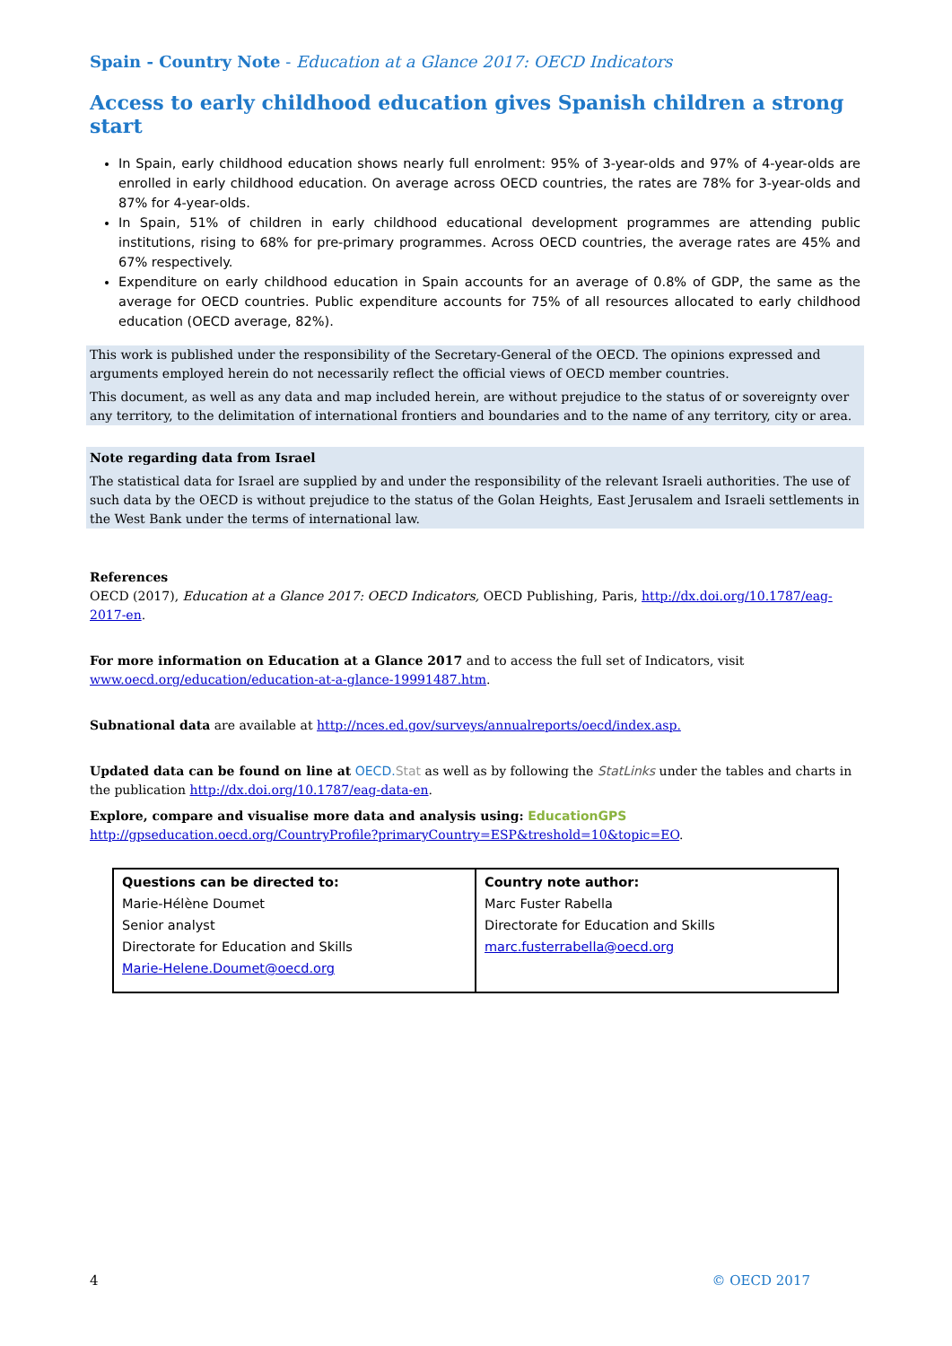Spain - Country Note - Education at a Glance 2017: OECD Indicators
Access to early childhood education gives Spanish children a strong start
In Spain, early childhood education shows nearly full enrolment: 95% of 3-year-olds and 97% of 4-year-olds are enrolled in early childhood education. On average across OECD countries, the rates are 78% for 3-year-olds and 87% for 4-year-olds.
In Spain, 51% of children in early childhood educational development programmes are attending public institutions, rising to 68% for pre-primary programmes. Across OECD countries, the average rates are 45% and 67% respectively.
Expenditure on early childhood education in Spain accounts for an average of 0.8% of GDP, the same as the average for OECD countries. Public expenditure accounts for 75% of all resources allocated to early childhood education (OECD average, 82%).
This work is published under the responsibility of the Secretary-General of the OECD. The opinions expressed and arguments employed herein do not necessarily reflect the official views of OECD member countries.
This document, as well as any data and map included herein, are without prejudice to the status of or sovereignty over any territory, to the delimitation of international frontiers and boundaries and to the name of any territory, city or area.
Note regarding data from Israel
The statistical data for Israel are supplied by and under the responsibility of the relevant Israeli authorities. The use of such data by the OECD is without prejudice to the status of the Golan Heights, East Jerusalem and Israeli settlements in the West Bank under the terms of international law.
References
OECD (2017), Education at a Glance 2017: OECD Indicators, OECD Publishing, Paris, http://dx.doi.org/10.1787/eag-2017-en.
For more information on Education at a Glance 2017 and to access the full set of Indicators, visit
www.oecd.org/education/education-at-a-glance-19991487.htm.
Subnational data are available at http://nces.ed.gov/surveys/annualreports/oecd/index.asp.
Updated data can be found on line at OECD.Stat as well as by following the StatLinks under the tables and charts in the publication http://dx.doi.org/10.1787/eag-data-en.
Explore, compare and visualise more data and analysis using: EducationGPS
http://gpseducation.oecd.org/CountryProfile?primaryCountry=ESP&treshold=10&topic=EO.
| Questions can be directed to: Marie-Hélène Doumet Senior analyst Directorate for Education and Skills Marie-Helene.Doumet@oecd.org | Country note author: Marc Fuster Rabella Directorate for Education and Skills marc.fusterrabella@oecd.org |
4 © OECD 2017